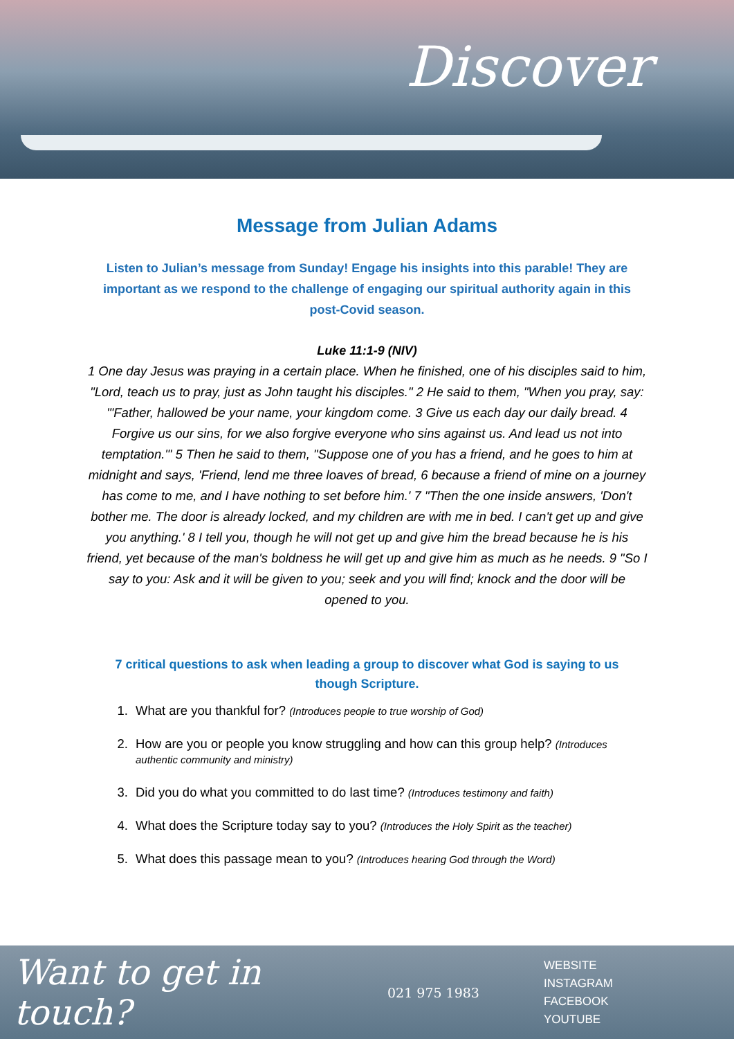Discover
Message from Julian Adams
Listen to Julian’s message from Sunday! Engage his insights into this parable! They are important as we respond to the challenge of engaging our spiritual authority again in this post-Covid season.
Luke 11:1-9 (NIV)
1 One day Jesus was praying in a certain place. When he finished, one of his disciples said to him, "Lord, teach us to pray, just as John taught his disciples." 2 He said to them, "When you pray, say: "'Father, hallowed be your name, your kingdom come. 3 Give us each day our daily bread. 4 Forgive us our sins, for we also forgive everyone who sins against us. And lead us not into temptation.'" 5 Then he said to them, "Suppose one of you has a friend, and he goes to him at midnight and says, 'Friend, lend me three loaves of bread, 6 because a friend of mine on a journey has come to me, and I have nothing to set before him.' 7 "Then the one inside answers, 'Don't bother me. The door is already locked, and my children are with me in bed. I can't get up and give you anything.' 8 I tell you, though he will not get up and give him the bread because he is his friend, yet because of the man's boldness he will get up and give him as much as he needs. 9 "So I say to you: Ask and it will be given to you; seek and you will find; knock and the door will be opened to you.
7 critical questions to ask when leading a group to discover what God is saying to us though Scripture.
1. What are you thankful for? (Introduces people to true worship of God)
2. How are you or people you know struggling and how can this group help? (Introduces authentic community and ministry)
3. Did you do what you committed to do last time? (Introduces testimony and faith)
4. What does the Scripture today say to you? (Introduces the Holy Spirit as the teacher)
5. What does this passage mean to you? (Introduces hearing God through the Word)
Want to get in touch?
021 975 1983
WEBSITE
INSTAGRAM
FACEBOOK
YOUTUBE